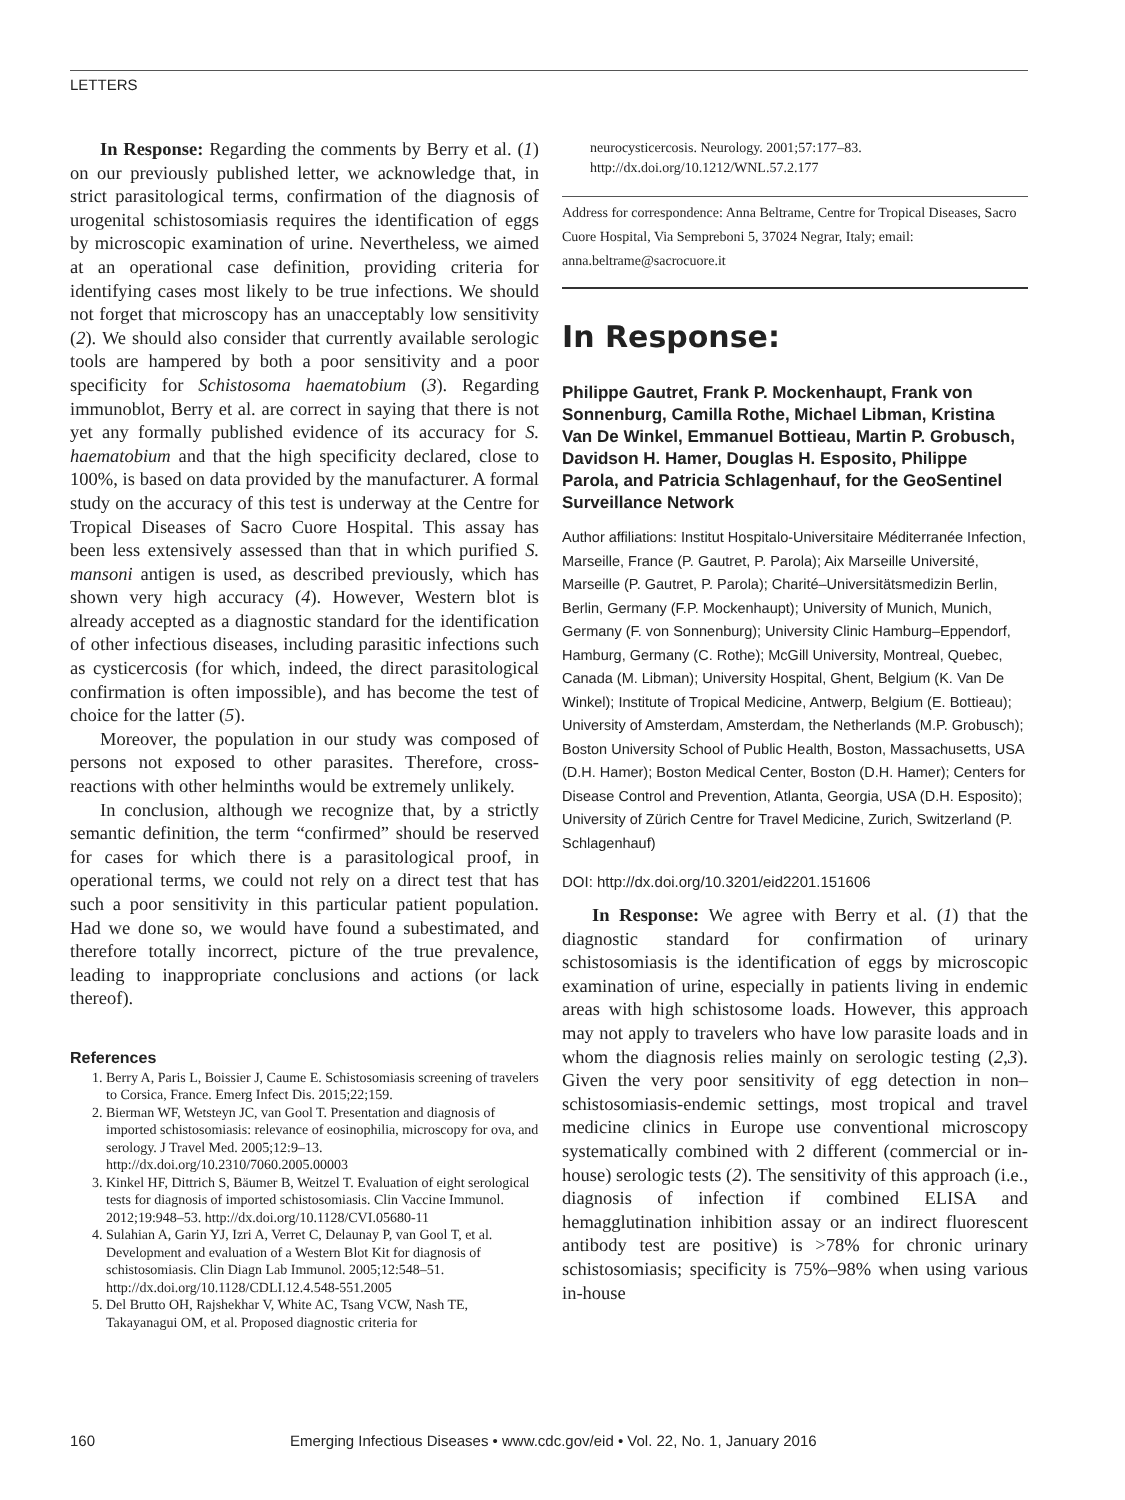LETTERS
In Response: Regarding the comments by Berry et al. (1) on our previously published letter, we acknowledge that, in strict parasitological terms, confirmation of the diagnosis of urogenital schistosomiasis requires the identification of eggs by microscopic examination of urine. Nevertheless, we aimed at an operational case definition, providing criteria for identifying cases most likely to be true infections. We should not forget that microscopy has an unacceptably low sensitivity (2). We should also consider that currently available serologic tools are hampered by both a poor sensitivity and a poor specificity for Schistosoma haematobium (3). Regarding immunoblot, Berry et al. are correct in saying that there is not yet any formally published evidence of its accuracy for S. haematobium and that the high specificity declared, close to 100%, is based on data provided by the manufacturer. A formal study on the accuracy of this test is underway at the Centre for Tropical Diseases of Sacro Cuore Hospital. This assay has been less extensively assessed than that in which purified S. mansoni antigen is used, as described previously, which has shown very high accuracy (4). However, Western blot is already accepted as a diagnostic standard for the identification of other infectious diseases, including parasitic infections such as cysticercosis (for which, indeed, the direct parasitological confirmation is often impossible), and has become the test of choice for the latter (5).
Moreover, the population in our study was composed of persons not exposed to other parasites. Therefore, cross-reactions with other helminths would be extremely unlikely.
In conclusion, although we recognize that, by a strictly semantic definition, the term “confirmed” should be reserved for cases for which there is a parasitological proof, in operational terms, we could not rely on a direct test that has such a poor sensitivity in this particular patient population. Had we done so, we would have found a subestimated, and therefore totally incorrect, picture of the true prevalence, leading to inappropriate conclusions and actions (or lack thereof).
References
1. Berry A, Paris L, Boissier J, Caume E. Schistosomiasis screening of travelers to Corsica, France. Emerg Infect Dis. 2015;22;159.
2. Bierman WF, Wetsteyn JC, van Gool T. Presentation and diagnosis of imported schistosomiasis: relevance of eosinophilia, microscopy for ova, and serology. J Travel Med. 2005;12:9–13. http://dx.doi.org/10.2310/7060.2005.00003
3. Kinkel HF, Dittrich S, Bäumer B, Weitzel T. Evaluation of eight serological tests for diagnosis of imported schistosomiasis. Clin Vaccine Immunol. 2012;19:948–53. http://dx.doi.org/10.1128/CVI.05680-11
4. Sulahian A, Garin YJ, Izri A, Verret C, Delaunay P, van Gool T, et al. Development and evaluation of a Western Blot Kit for diagnosis of schistosomiasis. Clin Diagn Lab Immunol. 2005;12:548–51. http://dx.doi.org/10.1128/CDLI.12.4.548-551.2005
5. Del Brutto OH, Rajshekhar V, White AC, Tsang VCW, Nash TE, Takayanagui OM, et al. Proposed diagnostic criteria for
neurocysticercosis. Neurology. 2001;57:177–83. http://dx.doi.org/10.1212/WNL.57.2.177
Address for correspondence: Anna Beltrame, Centre for Tropical Diseases, Sacro Cuore Hospital, Via Sempreboni 5, 37024 Negrar, Italy; email: anna.beltrame@sacrocuore.it
In Response:
Philippe Gautret, Frank P. Mockenhaupt, Frank von Sonnenburg, Camilla Rothe, Michael Libman, Kristina Van De Winkel, Emmanuel Bottieau, Martin P. Grobusch, Davidson H. Hamer, Douglas H. Esposito, Philippe Parola, and Patricia Schlagenhauf, for the GeoSentinel Surveillance Network
Author affiliations: Institut Hospitalo-Universitaire Méditerranée Infection, Marseille, France (P. Gautret, P. Parola); Aix Marseille Université, Marseille (P. Gautret, P. Parola); Charité–Universitätsmedizin Berlin, Berlin, Germany (F.P. Mockenhaupt); University of Munich, Munich, Germany (F. von Sonnenburg); University Clinic Hamburg–Eppendorf, Hamburg, Germany (C. Rothe); McGill University, Montreal, Quebec, Canada (M. Libman); University Hospital, Ghent, Belgium (K. Van De Winkel); Institute of Tropical Medicine, Antwerp, Belgium (E. Bottieau); University of Amsterdam, Amsterdam, the Netherlands (M.P. Grobusch); Boston University School of Public Health, Boston, Massachusetts, USA (D.H. Hamer); Boston Medical Center, Boston (D.H. Hamer); Centers for Disease Control and Prevention, Atlanta, Georgia, USA (D.H. Esposito); University of Zürich Centre for Travel Medicine, Zurich, Switzerland (P. Schlagenhauf)
DOI: http://dx.doi.org/10.3201/eid2201.151606
In Response: We agree with Berry et al. (1) that the diagnostic standard for confirmation of urinary schistosomiasis is the identification of eggs by microscopic examination of urine, especially in patients living in endemic areas with high schistosome loads. However, this approach may not apply to travelers who have low parasite loads and in whom the diagnosis relies mainly on serologic testing (2,3). Given the very poor sensitivity of egg detection in non–schistosomiasis-endemic settings, most tropical and travel medicine clinics in Europe use conventional microscopy systematically combined with 2 different (commercial or in-house) serologic tests (2). The sensitivity of this approach (i.e., diagnosis of infection if combined ELISA and hemagglutination inhibition assay or an indirect fluorescent antibody test are positive) is >78% for chronic urinary schistosomiasis; specificity is 75%–98% when using various in-house
160 Emerging Infectious Diseases • www.cdc.gov/eid • Vol. 22, No. 1, January 2016